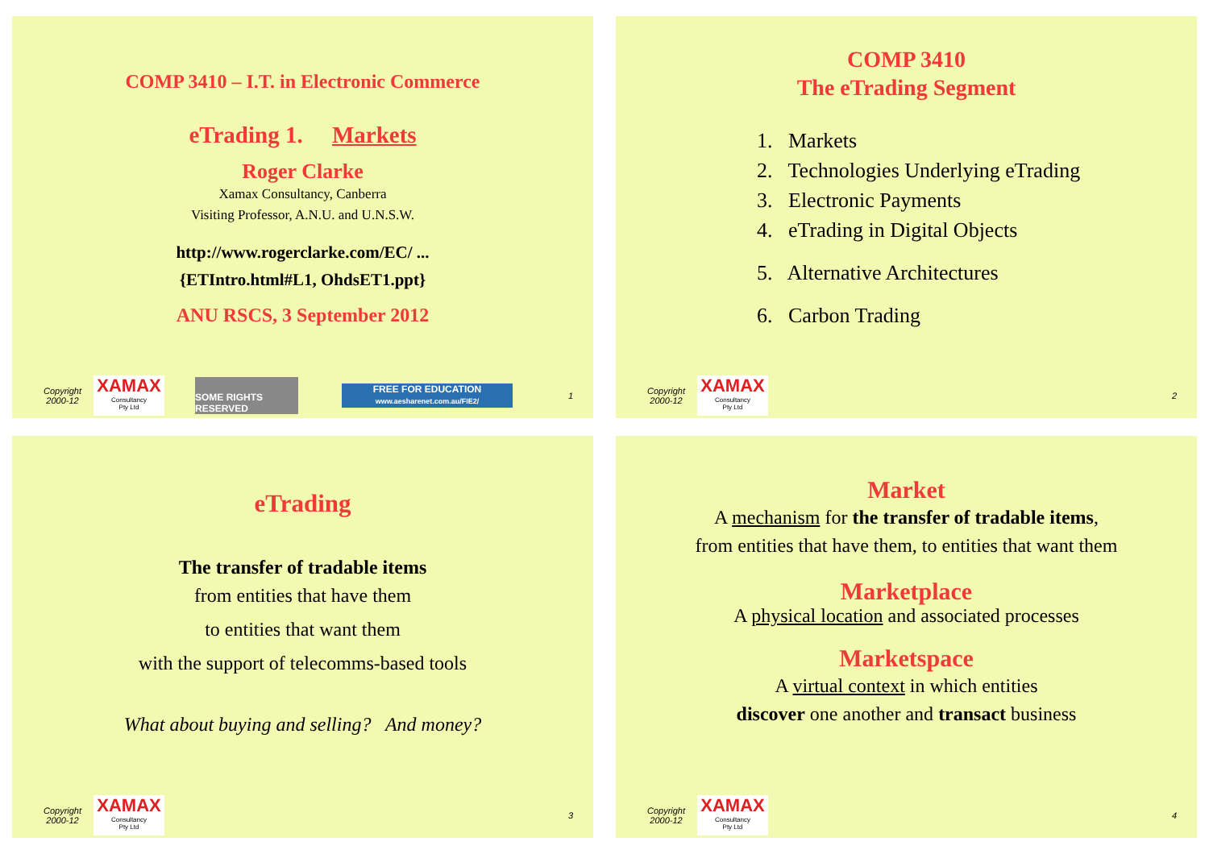COMP 3410 – I.T. in Electronic Commerce
eTrading 1. Markets
Roger Clarke
Xamax Consultancy, Canberra
Visiting Professor, A.N.U. and U.N.S.W.
http://www.rogerclarke.com/EC/ ...
{ETIntro.html#L1, OhdsET1.ppt}
ANU RSCS, 3 September 2012
Copyright
2000-12
XAMAX
Consultancy
Pty Ltd
SOME RIGHTS RESERVED
FREE FOR EDUCATION
www.aesharenet.com.au/FIE2/
1
COMP 3410
The eTrading Segment
1. Markets
2. Technologies Underlying eTrading
3. Electronic Payments
4. eTrading in Digital Objects
5. Alternative Architectures
6. Carbon Trading
Copyright
2000-12
XAMAX
Consultancy
Pty Ltd
2
eTrading
The transfer of tradable items
from entities that have them
to entities that want them
with the support of telecomms-based tools
What about buying and selling? And money?
Copyright
2000-12
XAMAX
Consultancy
Pty Ltd
3
Market
A mechanism for the transfer of tradable items,
from entities that have them, to entities that want them
Marketplace
A physical location and associated processes
Marketspace
A virtual context in which entities
discover one another and transact business
Copyright
2000-12
XAMAX
Consultancy
Pty Ltd
4